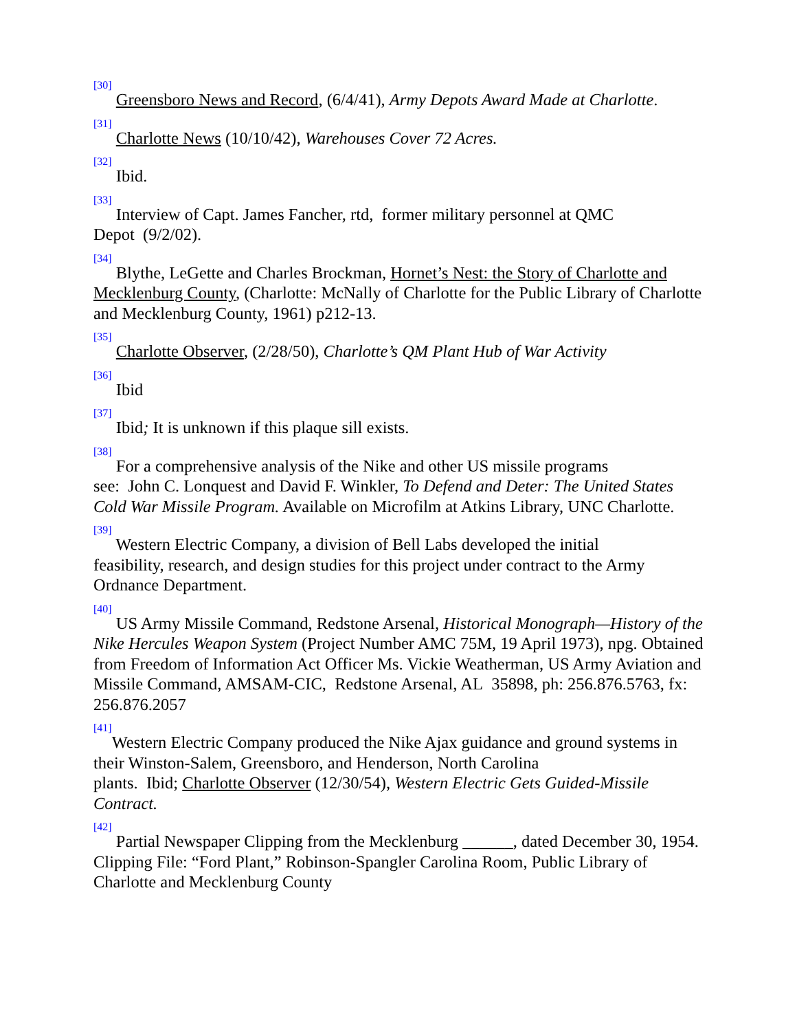<sup>[30]</sup> Greensboro News and Record, (6/4/41), Army Depots Award Made at Charlotte.
<sup>[31]</sup> Charlotte News (10/10/42), Warehouses Cover 72 Acres.
<sup>[32]</sup> Ibid.
<sup>[33]</sup> Interview of Capt. James Fancher, rtd, former military personnel at QMC
Depot (9/2/02).
<sup>[34]</sup> Blythe, LeGette and Charles Brockman, Hornet’s Nest: the Story of Charlotte and Mecklenburg County, (Charlotte: McNally of Charlotte for the Public Library of Charlotte and Mecklenburg County, 1961) p212-13.
<sup>[35]</sup> Charlotte Observer, (2/28/50), Charlotte’s QM Plant Hub of War Activity
<sup>[36]</sup> Ibid
<sup>[37]</sup> Ibid; It is unknown if this plaque sill exists.
<sup>[38]</sup> For a comprehensive analysis of the Nike and other US missile programs
see: John C. Lonquest and David F. Winkler, To Defend and Deter: The United States Cold War Missile Program. Available on Microfilm at Atkins Library, UNC Charlotte.
<sup>[39]</sup> Western Electric Company, a division of Bell Labs developed the initial
feasibility, research, and design studies for this project under contract to the Army Ordnance Department.
<sup>[40]</sup> US Army Missile Command, Redstone Arsenal, Historical Monograph—History of the Nike Hercules Weapon System (Project Number AMC 75M, 19 April 1973), npg. Obtained from Freedom of Information Act Officer Ms. Vickie Weatherman, US Army Aviation and Missile Command, AMSAM-CIC, Redstone Arsenal, AL 35898, ph: 256.876.5763, fx: 256.876.2057
<sup>[41]</sup> Western Electric Company produced the Nike Ajax guidance and ground systems in their Winston-Salem, Greensboro, and Henderson, North Carolina
plants. Ibid; Charlotte Observer (12/30/54), Western Electric Gets Guided-Missile Contract.
<sup>[42]</sup> Partial Newspaper Clipping from the Mecklenburg ______, dated December 30, 1954. Clipping File: “Ford Plant,” Robinson-Spangler Carolina Room, Public Library of Charlotte and Mecklenburg County